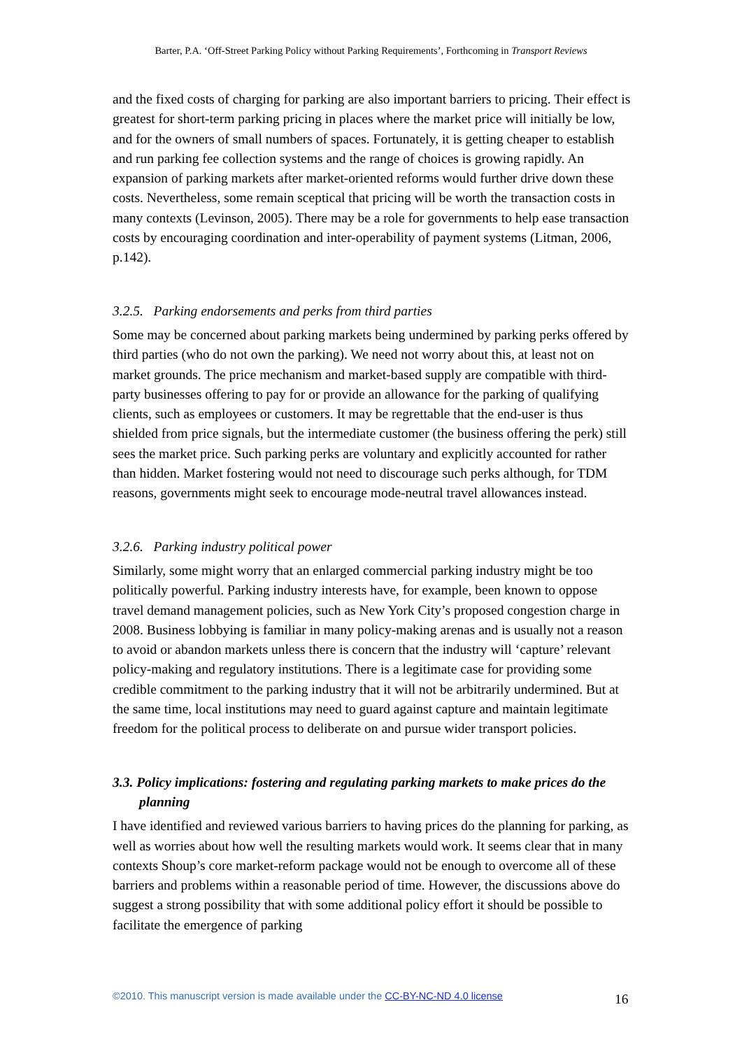Barter, P.A. ‘Off-Street Parking Policy without Parking Requirements’, Forthcoming in Transport Reviews
and the fixed costs of charging for parking are also important barriers to pricing. Their effect is greatest for short-term parking pricing in places where the market price will initially be low, and for the owners of small numbers of spaces. Fortunately, it is getting cheaper to establish and run parking fee collection systems and the range of choices is growing rapidly. An expansion of parking markets after market-oriented reforms would further drive down these costs. Nevertheless, some remain sceptical that pricing will be worth the transaction costs in many contexts (Levinson, 2005). There may be a role for governments to help ease transaction costs by encouraging coordination and inter-operability of payment systems (Litman, 2006, p.142).
3.2.5. Parking endorsements and perks from third parties
Some may be concerned about parking markets being undermined by parking perks offered by third parties (who do not own the parking). We need not worry about this, at least not on market grounds. The price mechanism and market-based supply are compatible with third-party businesses offering to pay for or provide an allowance for the parking of qualifying clients, such as employees or customers. It may be regrettable that the end-user is thus shielded from price signals, but the intermediate customer (the business offering the perk) still sees the market price. Such parking perks are voluntary and explicitly accounted for rather than hidden. Market fostering would not need to discourage such perks although, for TDM reasons, governments might seek to encourage mode-neutral travel allowances instead.
3.2.6. Parking industry political power
Similarly, some might worry that an enlarged commercial parking industry might be too politically powerful. Parking industry interests have, for example, been known to oppose travel demand management policies, such as New York City’s proposed congestion charge in 2008. Business lobbying is familiar in many policy-making arenas and is usually not a reason to avoid or abandon markets unless there is concern that the industry will ‘capture’ relevant policy-making and regulatory institutions. There is a legitimate case for providing some credible commitment to the parking industry that it will not be arbitrarily undermined. But at the same time, local institutions may need to guard against capture and maintain legitimate freedom for the political process to deliberate on and pursue wider transport policies.
3.3. Policy implications: fostering and regulating parking markets to make prices do the planning
I have identified and reviewed various barriers to having prices do the planning for parking, as well as worries about how well the resulting markets would work. It seems clear that in many contexts Shoup’s core market-reform package would not be enough to overcome all of these barriers and problems within a reasonable period of time. However, the discussions above do suggest a strong possibility that with some additional policy effort it should be possible to facilitate the emergence of parking
©2010. This manuscript version is made available under the CC-BY-NC-ND 4.0 license 16